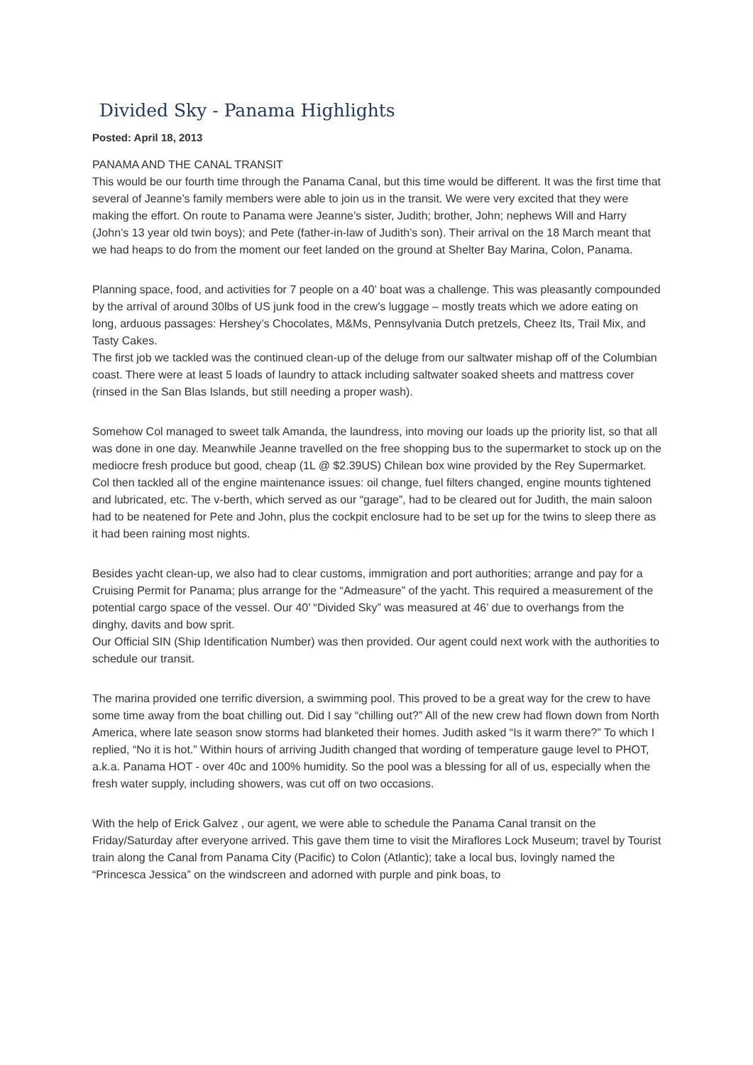Divided Sky - Panama Highlights
Posted: April 18, 2013
PANAMA AND THE CANAL TRANSIT
This would be our fourth time through the Panama Canal, but this time would be different. It was the first time that several of Jeanne’s family members were able to join us in the transit. We were very excited that they were making the effort. On route to Panama were Jeanne’s sister, Judith; brother, John; nephews Will and Harry (John’s 13 year old twin boys); and Pete (father-in-law of Judith’s son). Their arrival on the 18 March meant that we had heaps to do from the moment our feet landed on the ground at Shelter Bay Marina, Colon, Panama.
Planning space, food, and activities for 7 people on a 40’ boat was a challenge. This was pleasantly compounded by the arrival of around 30lbs of US junk food in the crew’s luggage – mostly treats which we adore eating on long, arduous passages: Hershey’s Chocolates, M&Ms, Pennsylvania Dutch pretzels, Cheez Its, Trail Mix, and Tasty Cakes.
The first job we tackled was the continued clean-up of the deluge from our saltwater mishap off of the Columbian coast. There were at least 5 loads of laundry to attack including saltwater soaked sheets and mattress cover (rinsed in the San Blas Islands, but still needing a proper wash).
Somehow Col managed to sweet talk Amanda, the laundress, into moving our loads up the priority list, so that all was done in one day. Meanwhile Jeanne travelled on the free shopping bus to the supermarket to stock up on the mediocre fresh produce but good, cheap (1L @ $2.39US) Chilean box wine provided by the Rey Supermarket. Col then tackled all of the engine maintenance issues: oil change, fuel filters changed, engine mounts tightened and lubricated, etc. The v-berth, which served as our “garage”, had to be cleared out for Judith, the main saloon had to be neatened for Pete and John, plus the cockpit enclosure had to be set up for the twins to sleep there as it had been raining most nights.
Besides yacht clean-up, we also had to clear customs, immigration and port authorities; arrange and pay for a Cruising Permit for Panama; plus arrange for the “Admeasure” of the yacht. This required a measurement of the potential cargo space of the vessel. Our 40’ “Divided Sky” was measured at 46’ due to overhangs from the dinghy, davits and bow sprit.
Our Official SIN (Ship Identification Number) was then provided. Our agent could next work with the authorities to schedule our transit.
The marina provided one terrific diversion, a swimming pool. This proved to be a great way for the crew to have some time away from the boat chilling out. Did I say “chilling out?” All of the new crew had flown down from North America, where late season snow storms had blanketed their homes. Judith asked “Is it warm there?” To which I replied, “No it is hot.” Within hours of arriving Judith changed that wording of temperature gauge level to PHOT, a.k.a. Panama HOT - over 40c and 100% humidity. So the pool was a blessing for all of us, especially when the fresh water supply, including showers, was cut off on two occasions.
With the help of Erick Galvez , our agent, we were able to schedule the Panama Canal transit on the Friday/Saturday after everyone arrived. This gave them time to visit the Miraflores Lock Museum; travel by Tourist train along the Canal from Panama City (Pacific) to Colon (Atlantic); take a local bus, lovingly named the “Princesca Jessica” on the windscreen and adorned with purple and pink boas, to